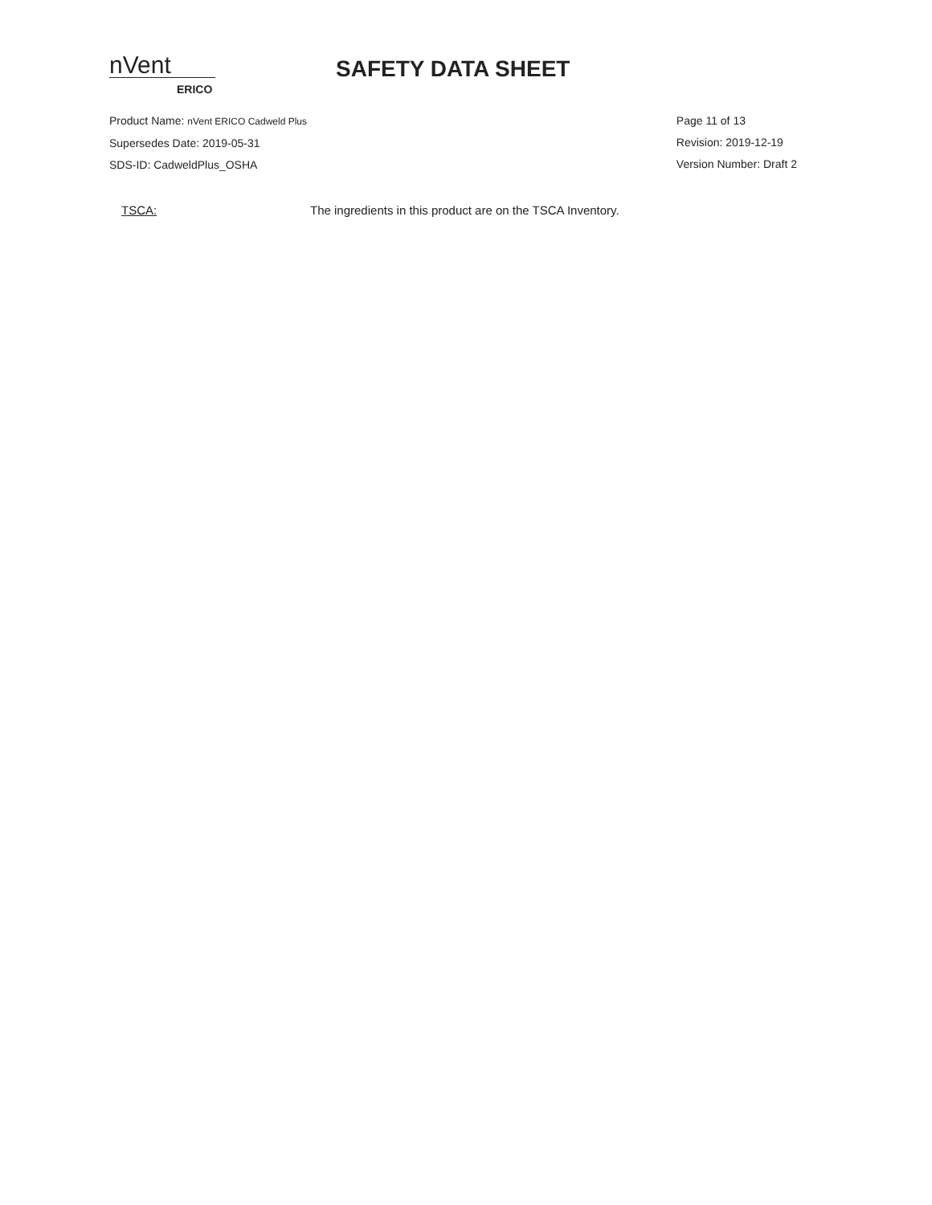nVent
ERICO
SAFETY DATA SHEET
Product Name: nVent ERICO Cadweld Plus
Supersedes Date: 2019-05-31
SDS-ID: CadweldPlus_OSHA
Page 11 of 13
Revision: 2019-12-19
Version Number: Draft 2
TSCA: The ingredients in this product are on the TSCA Inventory.